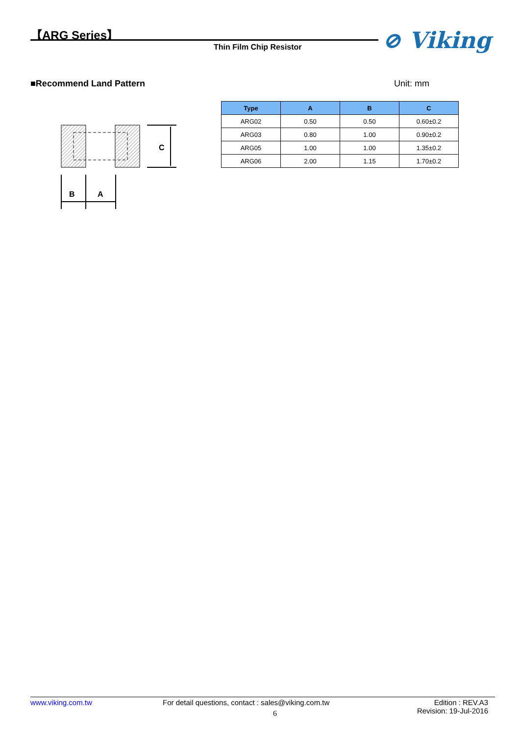【ARG Series】
Thin Film Chip Resistor ⊘ Viking
■Recommend Land Pattern Unit: mm
C
B
A
| Type | A | B | C |
| --- | --- | --- | --- |
| ARG02 | 0.50 | 0.50 | 0.60±0.2 |
| ARG03 | 0.80 | 1.00 | 0.90±0.2 |
| ARG05 | 1.00 | 1.00 | 1.35±0.2 |
| ARG06 | 2.00 | 1.15 | 1.70±0.2 |
www.viking.com.tw For detail questions, contact : sales@viking.com.tw
6
Edition : REV.A3
Revision: 19-Jul-2016